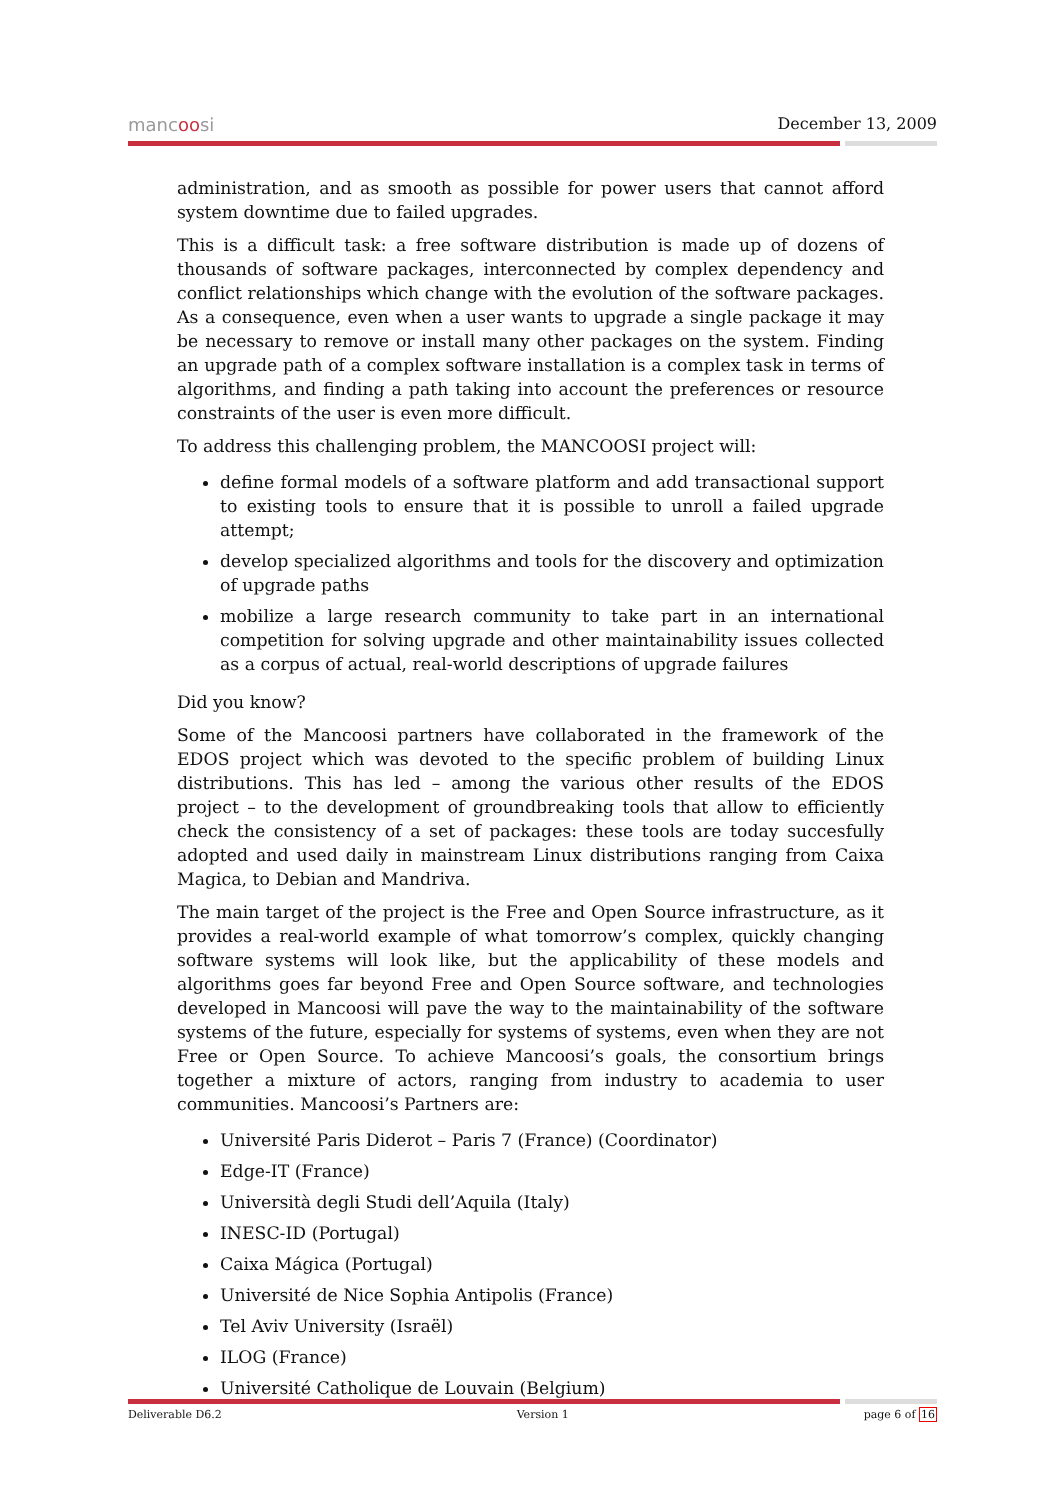mancoosi December 13, 2009
administration, and as smooth as possible for power users that cannot afford system downtime due to failed upgrades.
This is a difficult task: a free software distribution is made up of dozens of thousands of software packages, interconnected by complex dependency and conflict relationships which change with the evolution of the software packages. As a consequence, even when a user wants to upgrade a single package it may be necessary to remove or install many other packages on the system. Finding an upgrade path of a complex software installation is a complex task in terms of algorithms, and finding a path taking into account the preferences or resource constraints of the user is even more difficult.
To address this challenging problem, the MANCOOSI project will:
define formal models of a software platform and add transactional support to existing tools to ensure that it is possible to unroll a failed upgrade attempt;
develop specialized algorithms and tools for the discovery and optimization of upgrade paths
mobilize a large research community to take part in an international competition for solving upgrade and other maintainability issues collected as a corpus of actual, real-world descriptions of upgrade failures
Did you know?
Some of the Mancoosi partners have collaborated in the framework of the EDOS project which was devoted to the specific problem of building Linux distributions. This has led – among the various other results of the EDOS project – to the development of groundbreaking tools that allow to efficiently check the consistency of a set of packages: these tools are today succesfully adopted and used daily in mainstream Linux distributions ranging from Caixa Magica, to Debian and Mandriva.
The main target of the project is the Free and Open Source infrastructure, as it provides a real-world example of what tomorrow’s complex, quickly changing software systems will look like, but the applicability of these models and algorithms goes far beyond Free and Open Source software, and technologies developed in Mancoosi will pave the way to the maintainability of the software systems of the future, especially for systems of systems, even when they are not Free or Open Source. To achieve Mancoosi’s goals, the consortium brings together a mixture of actors, ranging from industry to academia to user communities. Mancoosi’s Partners are:
Université Paris Diderot – Paris 7 (France) (Coordinator)
Edge-IT (France)
Università degli Studi dell’Aquila (Italy)
INESC-ID (Portugal)
Caixa Mágica (Portugal)
Université de Nice Sophia Antipolis (France)
Tel Aviv University (Israël)
ILOG (France)
Université Catholique de Louvain (Belgium)
Deliverable D6.2 Version 1 page 6 of 16